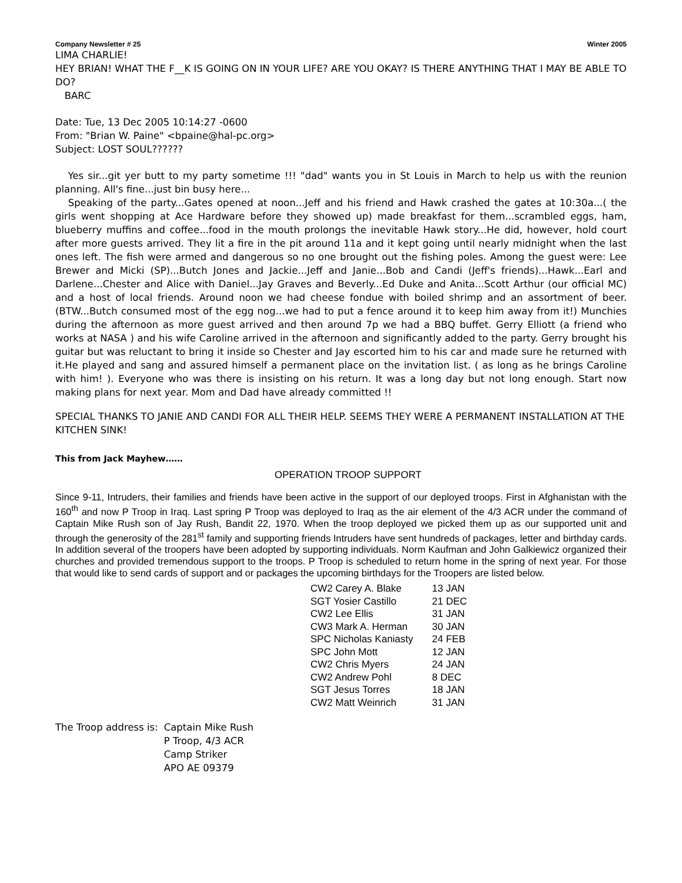Company Newsletter # 25 Winter 2005
LIMA CHARLIE!
HEY BRIAN! WHAT THE F__K IS GOING ON IN YOUR LIFE? ARE YOU OKAY? IS THERE ANYTHING THAT I MAY BE ABLE TO DO?
BARC
Date: Tue, 13 Dec 2005 10:14:27 -0600
From: "Brian W. Paine" <bpaine@hal-pc.org>
Subject: LOST SOUL??????
Yes sir...git yer butt to my party sometime !!! "dad" wants you in St Louis in March to help us with the reunion planning. All's fine...just bin busy here...
Speaking of the party...Gates opened at noon...Jeff and his friend and Hawk crashed the gates at 10:30a...( the girls went shopping at Ace Hardware before they showed up) made breakfast for them...scrambled eggs, ham, blueberry muffins and coffee...food in the mouth prolongs the inevitable Hawk story...He did, however, hold court after more guests arrived. They lit a fire in the pit around 11a and it kept going until nearly midnight when the last ones left. The fish were armed and dangerous so no one brought out the fishing poles. Among the guest were: Lee Brewer and Micki (SP)...Butch Jones and Jackie...Jeff and Janie...Bob and Candi (Jeff's friends)...Hawk...Earl and Darlene...Chester and Alice with Daniel...Jay Graves and Beverly...Ed Duke and Anita...Scott Arthur (our official MC) and a host of local friends. Around noon we had cheese fondue with boiled shrimp and an assortment of beer. (BTW...Butch consumed most of the egg nog...we had to put a fence around it to keep him away from it!) Munchies during the afternoon as more guest arrived and then around 7p we had a BBQ buffet. Gerry Elliott (a friend who works at NASA ) and his wife Caroline arrived in the afternoon and significantly added to the party. Gerry brought his guitar but was reluctant to bring it inside so Chester and Jay escorted him to his car and made sure he returned with it.He played and sang and assured himself a permanent place on the invitation list. ( as long as he brings Caroline with him! ). Everyone who was there is insisting on his return. It was a long day but not long enough. Start now making plans for next year. Mom and Dad have already committed !!
SPECIAL THANKS TO JANIE AND CANDI FOR ALL THEIR HELP. SEEMS THEY WERE A PERMANENT INSTALLATION AT THE KITCHEN SINK!
This from Jack Mayhew……
OPERATION TROOP SUPPORT
Since 9-11, Intruders, their families and friends have been active in the support of our deployed troops. First in Afghanistan with the 160<sup>th</sup> and now P Troop in Iraq. Last spring P Troop was deployed to Iraq as the air element of the 4/3 ACR under the command of Captain Mike Rush son of Jay Rush, Bandit 22, 1970. When the troop deployed we picked them up as our supported unit and through the generosity of the 281<sup>st</sup> family and supporting friends Intruders have sent hundreds of packages, letter and birthday cards. In addition several of the troopers have been adopted by supporting individuals. Norm Kaufman and John Galkiewicz organized their churches and provided tremendous support to the troops. P Troop is scheduled to return home in the spring of next year. For those that would like to send cards of support and or packages the upcoming birthdays for the Troopers are listed below.
| CW2 Carey A. Blake | 13 JAN |
| SGT Yosier Castillo | 21 DEC |
| CW2 Lee Ellis | 31 JAN |
| CW3 Mark A. Herman | 30 JAN |
| SPC Nicholas Kaniasty | 24 FEB |
| SPC John Mott | 12 JAN |
| CW2 Chris Myers | 24 JAN |
| CW2 Andrew Pohl | 8 DEC |
| SGT Jesus Torres | 18 JAN |
| CW2 Matt Weinrich | 31 JAN |
| The Troop address is: | Captain Mike Rush |
| | P Troop, 4/3 ACR |
| | Camp Striker |
| | APO AE 09379 |